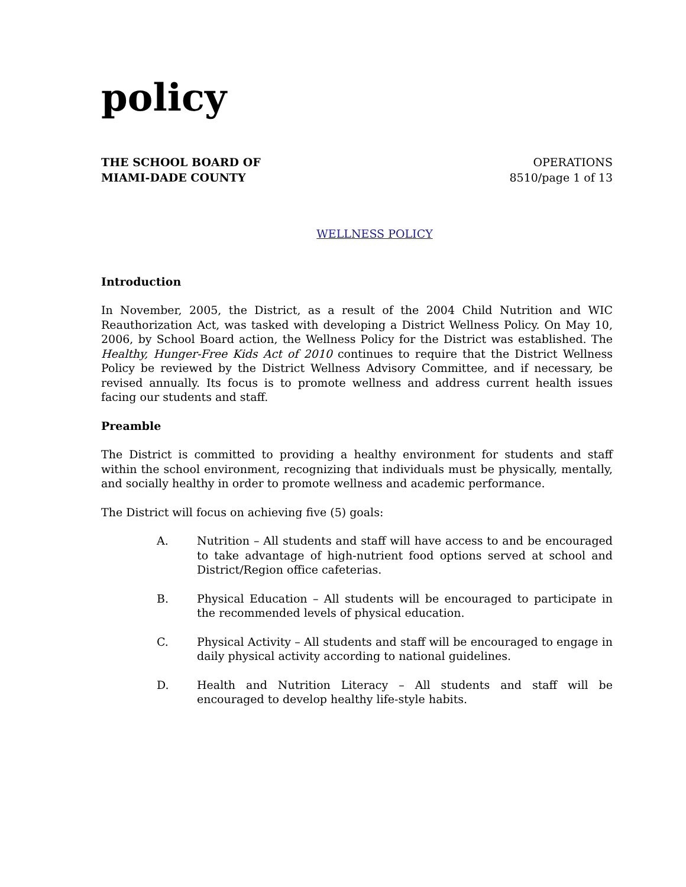policy
THE SCHOOL BOARD OF
MIAMI-DADE COUNTY
OPERATIONS
8510/page 1 of 13
WELLNESS POLICY
Introduction
In November, 2005, the District, as a result of the 2004 Child Nutrition and WIC Reauthorization Act, was tasked with developing a District Wellness Policy. On May 10, 2006, by School Board action, the Wellness Policy for the District was established. The Healthy, Hunger-Free Kids Act of 2010 continues to require that the District Wellness Policy be reviewed by the District Wellness Advisory Committee, and if necessary, be revised annually. Its focus is to promote wellness and address current health issues facing our students and staff.
Preamble
The District is committed to providing a healthy environment for students and staff within the school environment, recognizing that individuals must be physically, mentally, and socially healthy in order to promote wellness and academic performance.
The District will focus on achieving five (5) goals:
A. Nutrition – All students and staff will have access to and be encouraged to take advantage of high-nutrient food options served at school and District/Region office cafeterias.
B. Physical Education – All students will be encouraged to participate in the recommended levels of physical education.
C. Physical Activity – All students and staff will be encouraged to engage in daily physical activity according to national guidelines.
D. Health and Nutrition Literacy – All students and staff will be encouraged to develop healthy life-style habits.